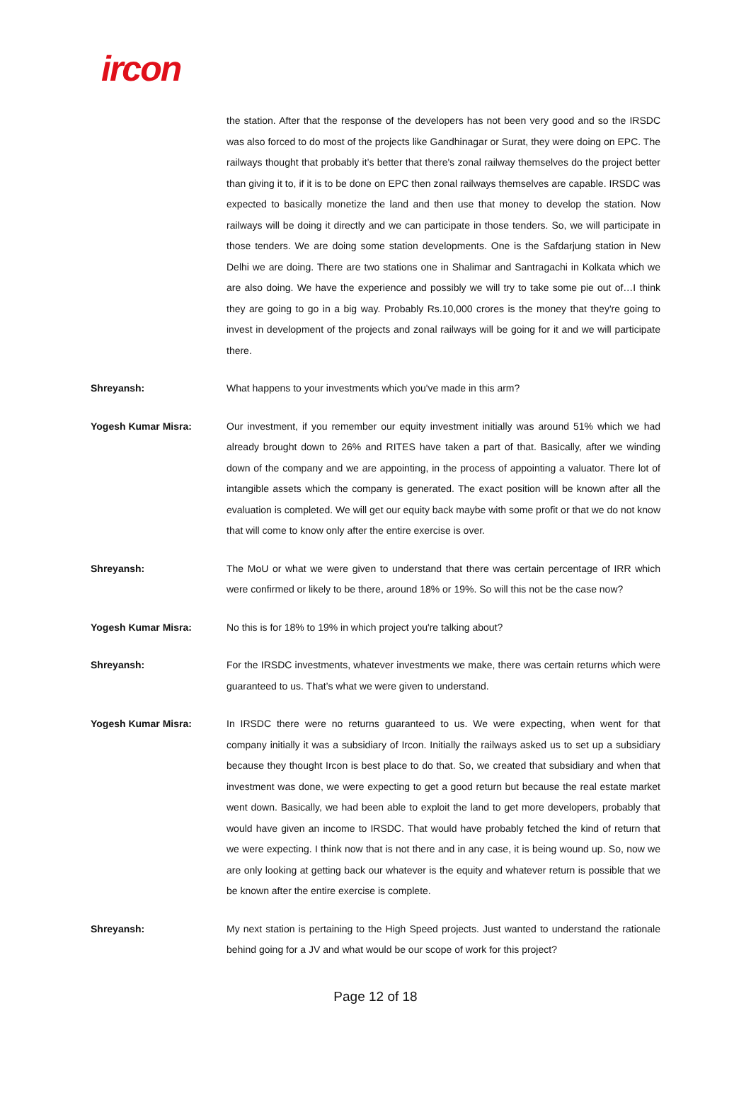ircon
the station. After that the response of the developers has not been very good and so the IRSDC was also forced to do most of the projects like Gandhinagar or Surat, they were doing on EPC. The railways thought that probably it’s better that there's zonal railway themselves do the project better than giving it to, if it is to be done on EPC then zonal railways themselves are capable. IRSDC was expected to basically monetize the land and then use that money to develop the station. Now railways will be doing it directly and we can participate in those tenders. So, we will participate in those tenders. We are doing some station developments. One is the Safdarjung station in New Delhi we are doing. There are two stations one in Shalimar and Santragachi in Kolkata which we are also doing. We have the experience and possibly we will try to take some pie out of…I think they are going to go in a big way. Probably Rs.10,000 crores is the money that they're going to invest in development of the projects and zonal railways will be going for it and we will participate there.
Shreyansh: What happens to your investments which you've made in this arm?
Yogesh Kumar Misra: Our investment, if you remember our equity investment initially was around 51% which we had already brought down to 26% and RITES have taken a part of that. Basically, after we winding down of the company and we are appointing, in the process of appointing a valuator. There lot of intangible assets which the company is generated. The exact position will be known after all the evaluation is completed. We will get our equity back maybe with some profit or that we do not know that will come to know only after the entire exercise is over.
Shreyansh: The MoU or what we were given to understand that there was certain percentage of IRR which were confirmed or likely to be there, around 18% or 19%. So will this not be the case now?
Yogesh Kumar Misra: No this is for 18% to 19% in which project you're talking about?
Shreyansh: For the IRSDC investments, whatever investments we make, there was certain returns which were guaranteed to us. That’s what we were given to understand.
Yogesh Kumar Misra: In IRSDC there were no returns guaranteed to us. We were expecting, when went for that company initially it was a subsidiary of Ircon. Initially the railways asked us to set up a subsidiary because they thought Ircon is best place to do that. So, we created that subsidiary and when that investment was done, we were expecting to get a good return but because the real estate market went down. Basically, we had been able to exploit the land to get more developers, probably that would have given an income to IRSDC. That would have probably fetched the kind of return that we were expecting. I think now that is not there and in any case, it is being wound up. So, now we are only looking at getting back our whatever is the equity and whatever return is possible that we be known after the entire exercise is complete.
Shreyansh: My next station is pertaining to the High Speed projects. Just wanted to understand the rationale behind going for a JV and what would be our scope of work for this project?
Page 12 of 18